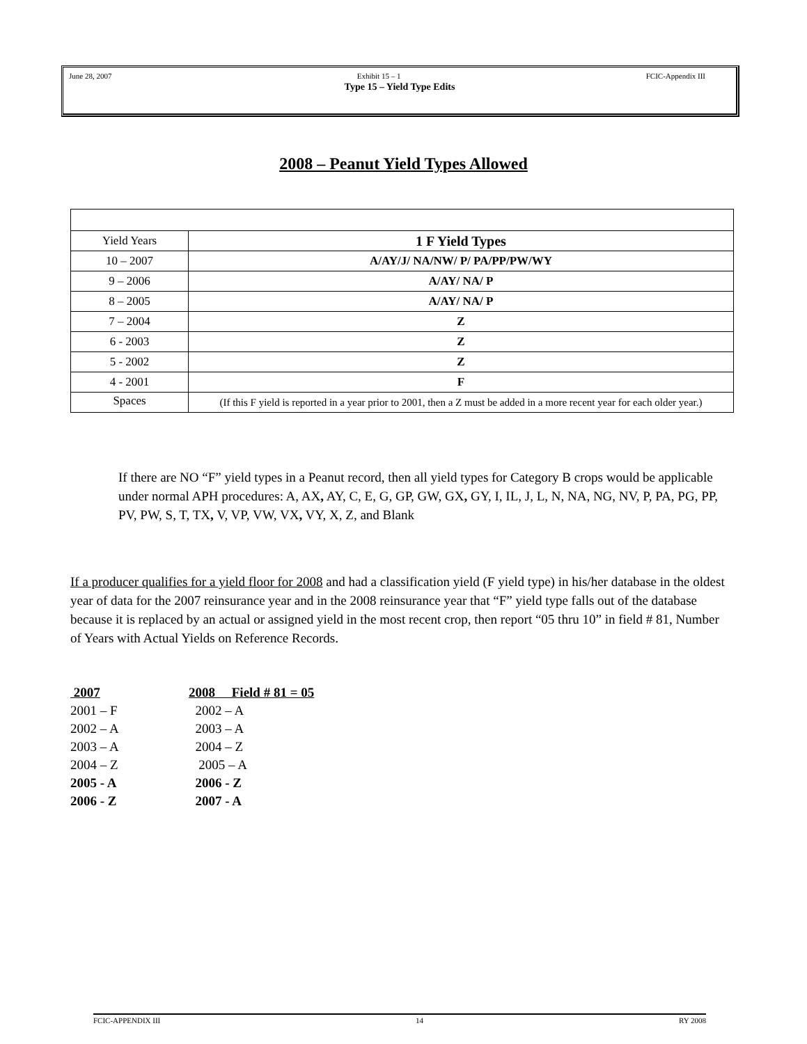June 28, 2007 Exhibit 15 – 1 FCIC-Appendix III
Type 15 – Yield Type Edits
2008 – Peanut Yield Types Allowed
| Yield Years | 1 F Yield Types |
| 10 – 2007 | A/AY/J/ NA/NW/ P/ PA/PP/PW/WY |
| 9 – 2006 | A/AY/ NA/ P |
| 8 – 2005 | A/AY/ NA/ P |
| 7 – 2004 | Z |
| 6 - 2003 | Z |
| 5 - 2002 | Z |
| 4 - 2001 | F |
| Spaces | (If this F yield is reported in a year prior to 2001, then a Z must be added in a more recent year for each older year.) |
If there are NO “F” yield types in a Peanut record, then all yield types for Category B crops would be applicable under normal APH procedures: A, AX, AY, C, E, G, GP, GW, GX, GY, I, IL, J, L, N, NA, NG, NV, P, PA, PG, PP, PV, PW, S, T, TX, V, VP, VW, VX, VY, X, Z, and Blank
If a producer qualifies for a yield floor for 2008 and had a classification yield (F yield type) in his/her database in the oldest year of data for the 2007 reinsurance year and in the 2008 reinsurance year that “F” yield type falls out of the database because it is replaced by an actual or assigned yield in the most recent crop, then report “05 thru 10” in field # 81, Number of Years with Actual Yields on Reference Records.
2007 2008 Field # 81 = 05
2001 – F 2002 – A
2002 – A 2003 – A
2003 – A 2004 – Z
2004 – Z 2005 – A
2005 - A 2006 - Z
2006 - Z 2007 - A
FCIC-APPENDIX III 14 RY 2008